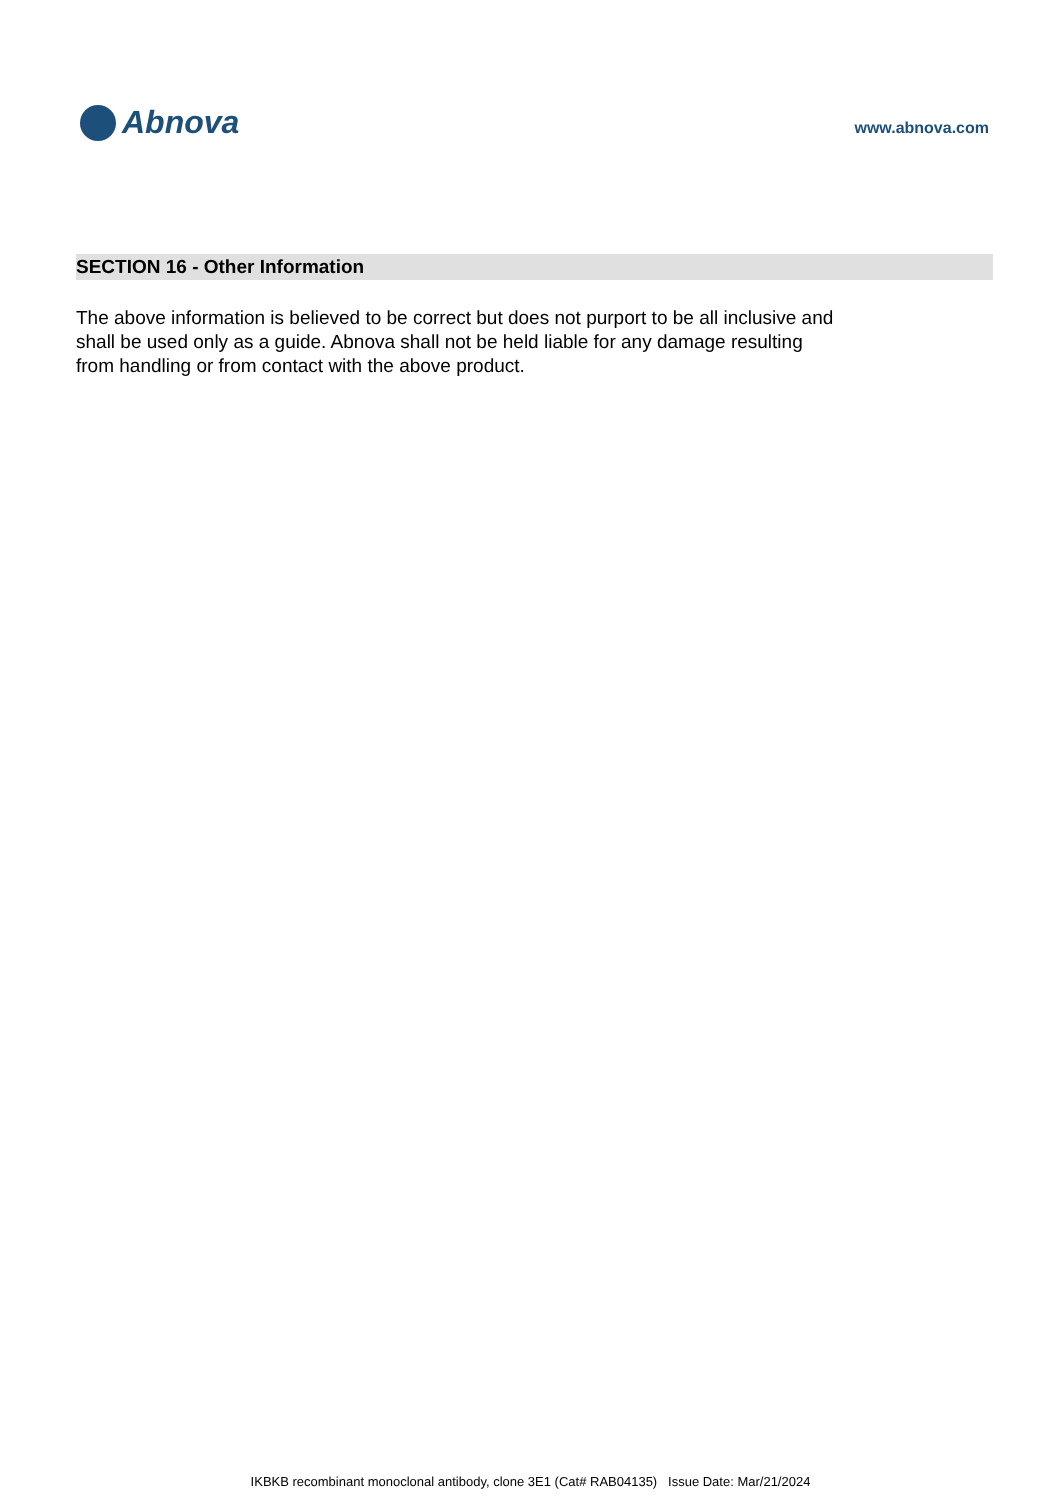Abnova
www.abnova.com
SECTION 16 - Other Information
The above information is believed to be correct but does not purport to be all inclusive and shall be used only as a guide. Abnova shall not be held liable for any damage resulting from handling or from contact with the above product.
IKBKB recombinant monoclonal antibody, clone 3E1 (Cat# RAB04135) Issue Date: Mar/21/2024